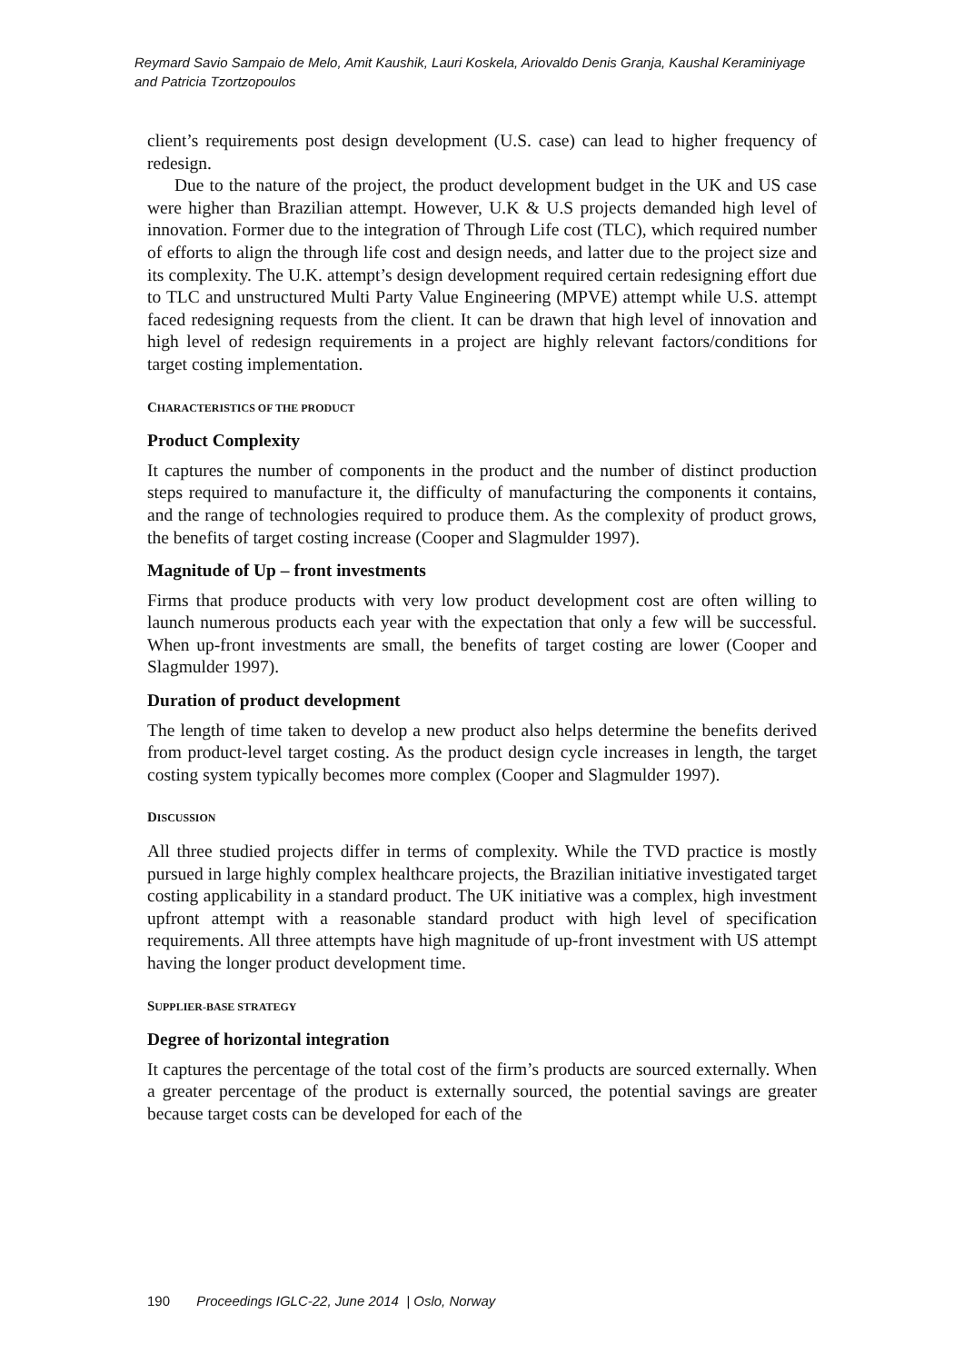Reymard Savio Sampaio de Melo, Amit Kaushik, Lauri Koskela, Ariovaldo Denis Granja, Kaushal Keraminiyage and Patricia Tzortzopoulos
client’s requirements post design development (U.S. case) can lead to higher frequency of redesign.
Due to the nature of the project, the product development budget in the UK and US case were higher than Brazilian attempt. However, U.K & U.S projects demanded high level of innovation. Former due to the integration of Through Life cost (TLC), which required number of efforts to align the through life cost and design needs, and latter due to the project size and its complexity. The U.K. attempt’s design development required certain redesigning effort due to TLC and unstructured Multi Party Value Engineering (MPVE) attempt while U.S. attempt faced redesigning requests from the client. It can be drawn that high level of innovation and high level of redesign requirements in a project are highly relevant factors/conditions for target costing implementation.
CHARACTERISTICS OF THE PRODUCT
Product Complexity
It captures the number of components in the product and the number of distinct production steps required to manufacture it, the difficulty of manufacturing the components it contains, and the range of technologies required to produce them. As the complexity of product grows, the benefits of target costing increase (Cooper and Slagmulder 1997).
Magnitude of Up – front investments
Firms that produce products with very low product development cost are often willing to launch numerous products each year with the expectation that only a few will be successful. When up-front investments are small, the benefits of target costing are lower (Cooper and Slagmulder 1997).
Duration of product development
The length of time taken to develop a new product also helps determine the benefits derived from product-level target costing. As the product design cycle increases in length, the target costing system typically becomes more complex (Cooper and Slagmulder 1997).
DISCUSSION
All three studied projects differ in terms of complexity. While the TVD practice is mostly pursued in large highly complex healthcare projects, the Brazilian initiative investigated target costing applicability in a standard product. The UK initiative was a complex, high investment upfront attempt with a reasonable standard product with high level of specification requirements. All three attempts have high magnitude of up-front investment with US attempt having the longer product development time.
SUPPLIER-BASE STRATEGY
Degree of horizontal integration
It captures the percentage of the total cost of the firm’s products are sourced externally. When a greater percentage of the product is externally sourced, the potential savings are greater because target costs can be developed for each of the
190 Proceedings IGLC-22, June 2014 | Oslo, Norway